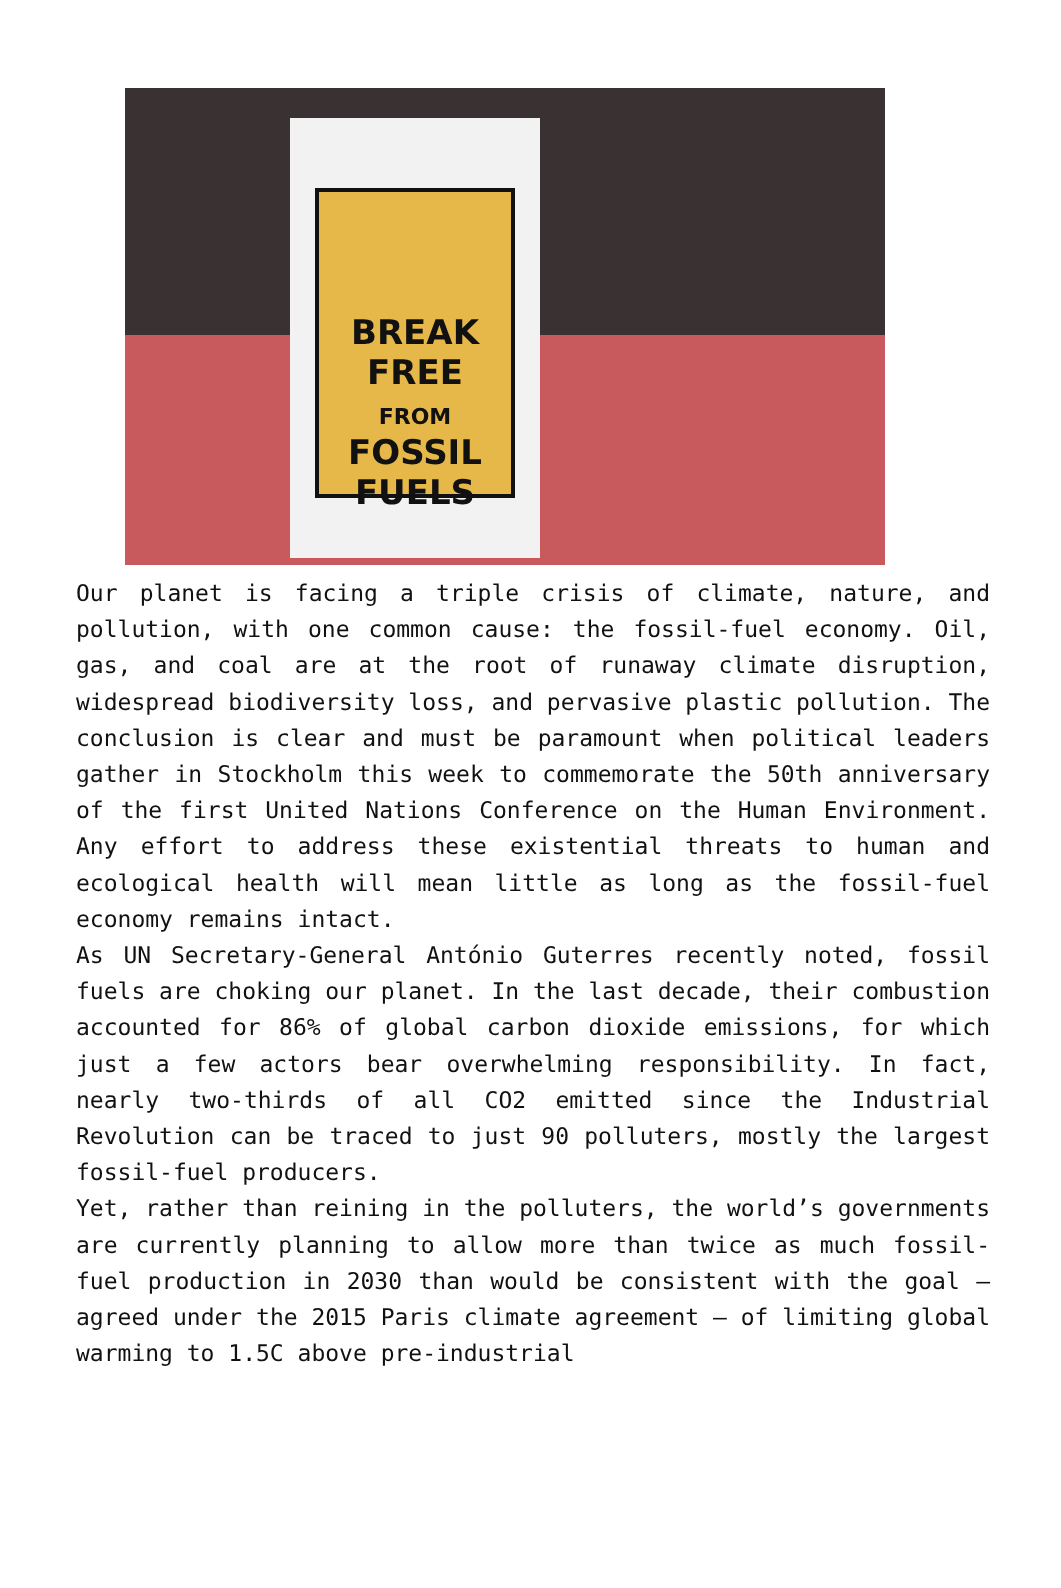BREAK FREE
FROM
FOSSIL FUELS
Our planet is facing a triple crisis of climate, nature, and pollution, with one common cause: the fossil-fuel economy. Oil, gas, and coal are at the root of runaway climate disruption, widespread biodiversity loss, and pervasive plastic pollution. The conclusion is clear and must be paramount when political leaders gather in Stockholm this week to commemorate the 50th anniversary of the first United Nations Conference on the Human Environment. Any effort to address these existential threats to human and ecological health will mean little as long as the fossil-fuel economy remains intact.
As UN Secretary-General António Guterres recently noted, fossil fuels are choking our planet. In the last decade, their combustion accounted for 86% of global carbon dioxide emissions, for which just a few actors bear overwhelming responsibility. In fact, nearly two-thirds of all CO2 emitted since the Industrial Revolution can be traced to just 90 polluters, mostly the largest fossil-fuel producers.
Yet, rather than reining in the polluters, the world’s governments are currently planning to allow more than twice as much fossil-fuel production in 2030 than would be consistent with the goal – agreed under the 2015 Paris climate agreement – of limiting global warming to 1.5C above pre-industrial